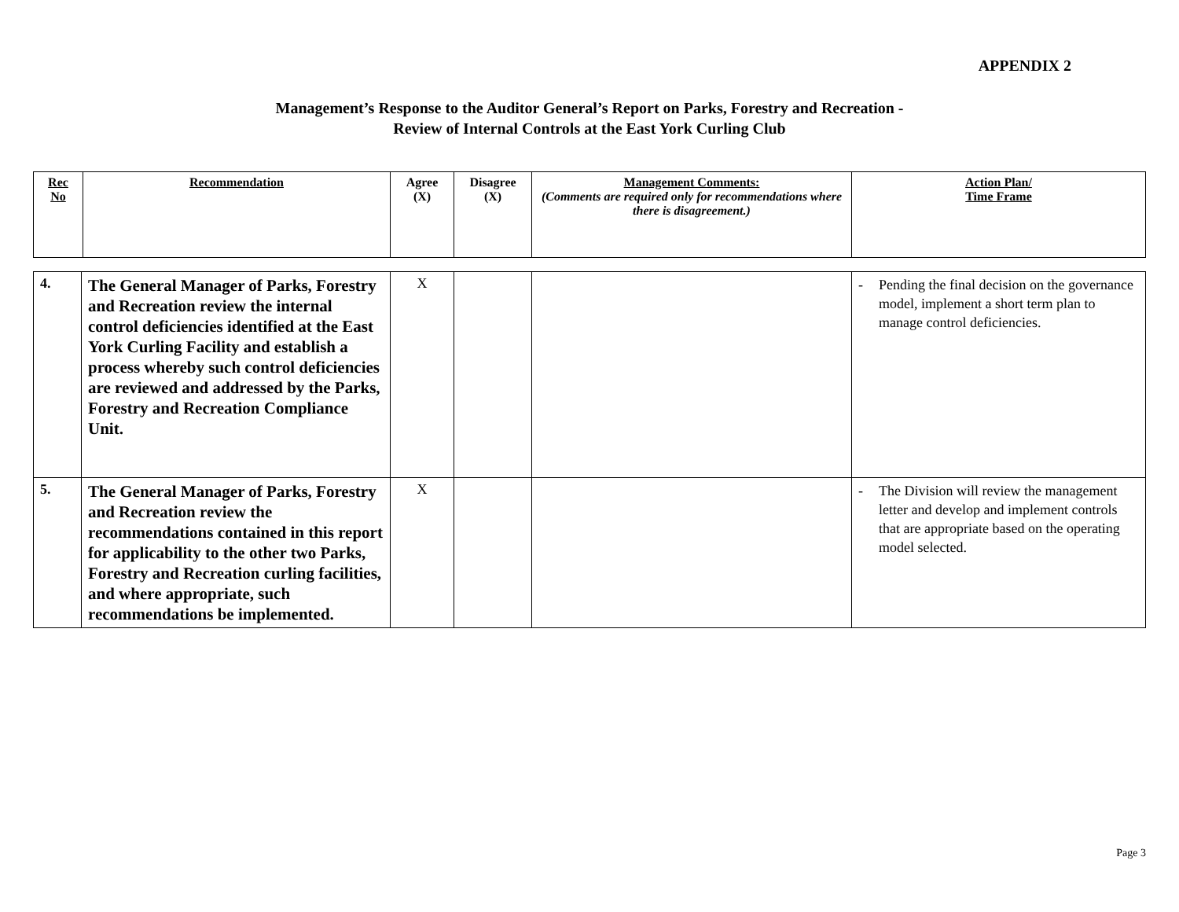APPENDIX 2
Management’s Response to the Auditor General’s Report on Parks, Forestry and Recreation -
Review of Internal Controls at the East York Curling Club
| Rec No | Recommendation | Agree (X) | Disagree (X) | Management Comments: (Comments are required only for recommendations where there is disagreement.) | Action Plan/ Time Frame |
| --- | --- | --- | --- | --- | --- |
| 4. | The General Manager of Parks, Forestry and Recreation review the internal control deficiencies identified at the East York Curling Facility and establish a process whereby such control deficiencies are reviewed and addressed by the Parks, Forestry and Recreation Compliance Unit. | X | | | - Pending the final decision on the governance model, implement a short term plan to manage control deficiencies. |
| 5. | The General Manager of Parks, Forestry and Recreation review the recommendations contained in this report for applicability to the other two Parks, Forestry and Recreation curling facilities, and where appropriate, such recommendations be implemented. | X | | | - The Division will review the management letter and develop and implement controls that are appropriate based on the operating model selected. |
Page 3